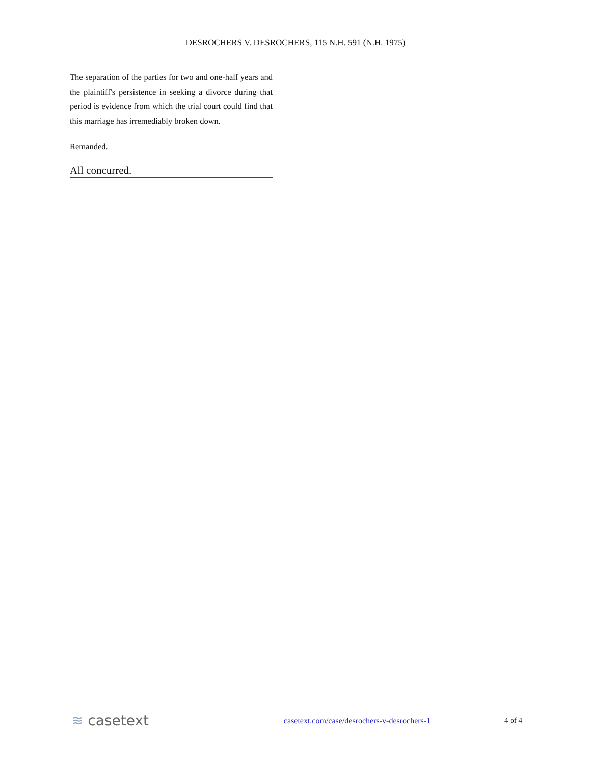DESROCHERS V. DESROCHERS, 115 N.H. 591 (N.H. 1975)
The separation of the parties for two and one-half years and the plaintiff's persistence in seeking a divorce during that period is evidence from which the trial court could find that this marriage has irremediably broken down.
Remanded.
All concurred.
≋ casetext casetext.com/case/desrochers-v-desrochers-1 4 of 4